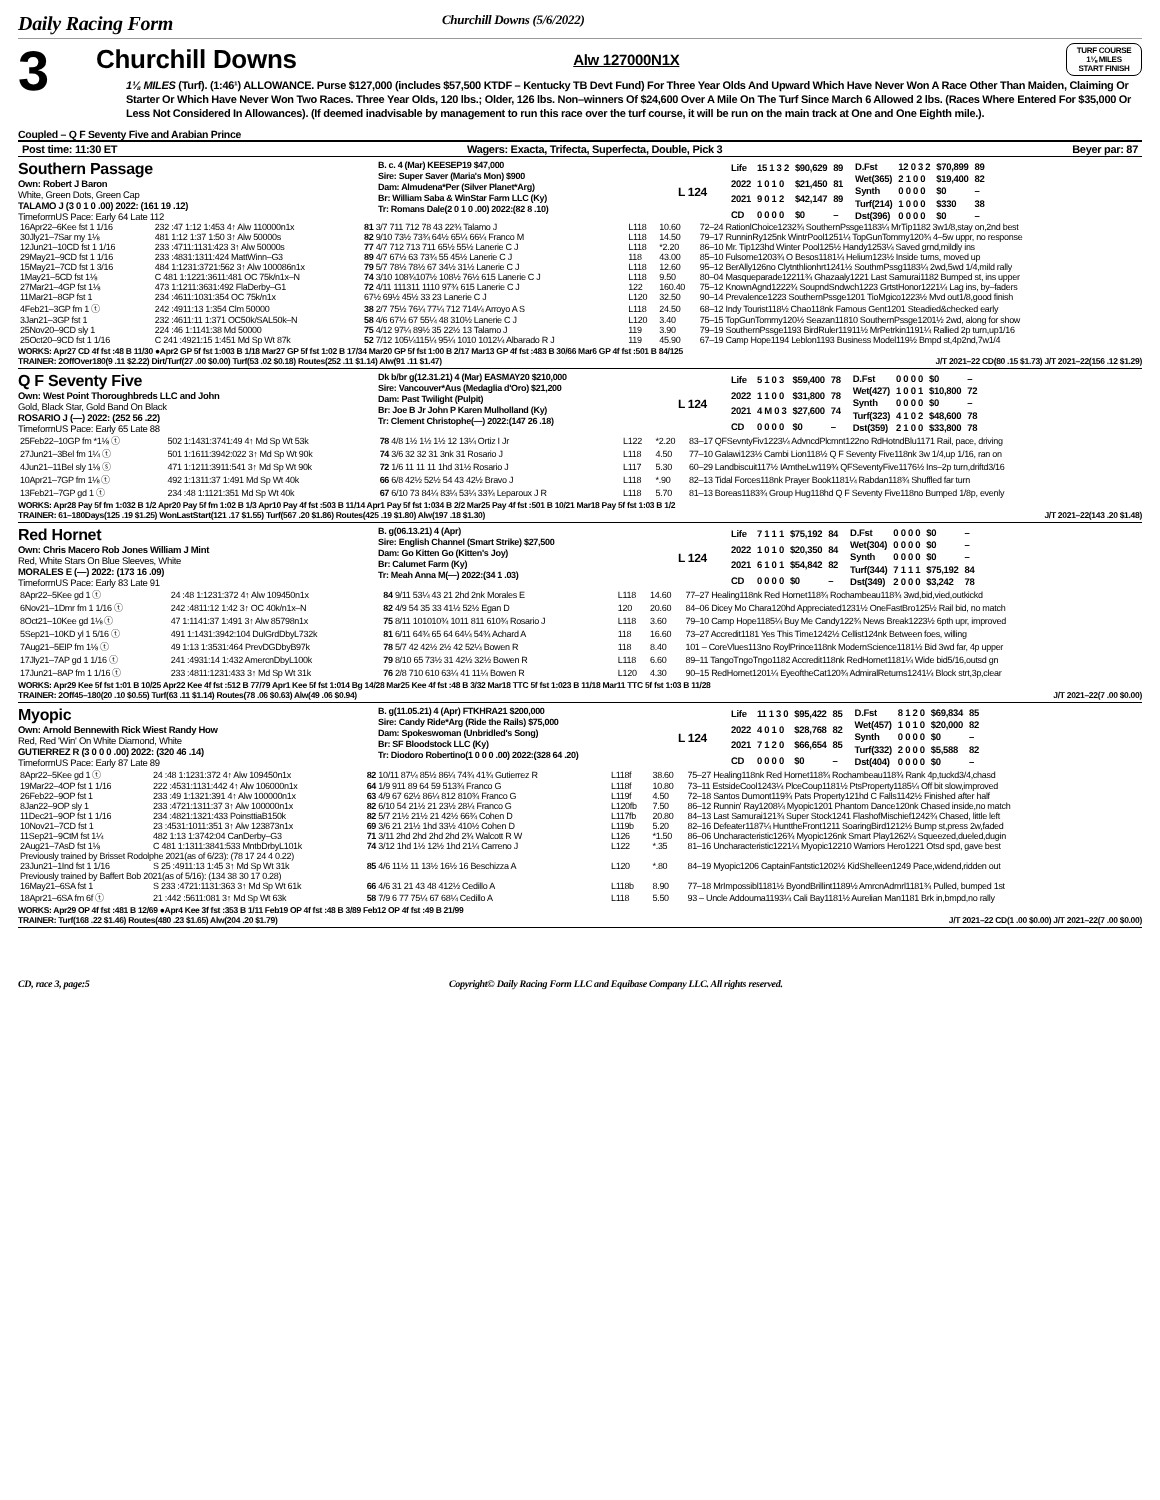Daily Racing Form Churchill Downs (5/6/2022)
3
Churchill Downs
Alw 127000N1X
TURF COURSE
1⅛ MILES
START FINISH
1⅛ MILES (Turf). (1:46¹) ALLOWANCE. Purse $127,000 (includes $57,500 KTDF – Kentucky TB Devt Fund) For Three Year Olds And Upward Which Have Never Won A Race Other Than Maiden, Claiming Or Starter Or Which Have Never Won Two Races. Three Year Olds, 120 lbs.; Older, 126 lbs. Non–winners Of $24,600 Over A Mile On The Turf Since March 6 Allowed 2 lbs. (Races Where Entered For $35,000 Or Less Not Considered In Allowances). (If deemed inadvisable by management to run this race over the turf course, it will be run on the main track at One and One Eighth mile.).
Coupled – Q F Seventy Five and Arabian Prince
Post time: 11:30 ET Wagers: Exacta, Trifecta, Superfecta, Double, Pick 3 Beyer par: 87
Southern Passage
Own: Robert J Baron
White, Green Dots, Green Cap
TALAMO J (3 0 1 0 .00) 2022: (161 19 .12)
TimeformUS Pace: Early 64 Late 112
B. c. 4 (Mar) KEESEP19 $47,000
Sire: Super Saver (Maria's Mon) $900
Dam: Almudena*Per (Silver Planet*Arg)
Br: William Saba & WinStar Farm LLC (Ky)
Tr: Romans Dale(2 0 1 0 .00) 2022:(82 8 .10)
L 124
| Life | 15 1 3 2 | $90,629 | 89 |
| 2022 | 1 0 1 0 | $21,450 | 81 |
| 2021 | 9 0 1 2 | $42,147 | 89 |
| CD | 0 0 0 0 | $0 | – |
| D.Fst | 12 0 3 2 | $70,899 | 89 |
| Wet(365) | 2 1 0 0 | $19,400 | 82 |
| Synth | 0 0 0 0 | $0 | – |
| Turf(214) | 1 0 0 0 | $330 | 38 |
| Dst(396) | 0 0 0 0 | $0 | – |
| 16Apr22–6Kee fst 1 1/16 | 232 :47 1:12 1:453 4↑ Alw 110000n1x | 81 3/7 711 712 78 43 22¾ Talamo J | L118 | 10.60 | 72–24 RationlChoice1232¾ SouthernPssge1183¼ MrTip1182 3w1/8,stay on,2nd best |
| 30Jly21–7Sar my 1⅛ | 481 1:12 1:37 1:50 3↑ Alw 50000s | 82 9/10 73½ 73¾ 64½ 65¼ 66¼ Franco M | L118 | 14.50 | 79–17 RunninRy125nk WintrPool1251¼ TopGunTommy120¾ 4–5w uppr, no response |
| 12Jun21–10CD fst 1 1/16 | 233 :4711:1131:423 3↑ Alw 50000s | 77 4/7 712 713 711 65½ 55½ Lanerie C J | L118 | *2.20 | 86–10 Mr. Tip123hd Winter Pool125½ Handy1253¼ Saved grnd,mildly ins |
| 29May21–9CD fst 1 1/16 | 233 :4831:1311:424 MattWinn–G3 | 89 4/7 67½ 63 73¾ 55 45½ Lanerie C J | 118 | 43.00 | 85–10 Fulsome1203¾ O Besos1181¼ Helium123½ Inside turns, moved up |
| 15May21–7CD fst 1 3/16 | 484 1:1231:3721:562 3↑ Alw 100086n1x | 79 5/7 78½ 78½ 67 34½ 31½ Lanerie C J | L118 | 12.60 | 95–12 BerAlly126no Clytnthlionhrt1241½ SouthrnPssg1183¼ 2wd,5wd 1/4,mild rally |
| 1May21–5CD fst 1⅛ | C 481 1:1221:3611:481 OC 75k/n1x–N | 74 3/10 108¾107½ 108½ 76½ 615 Lanerie C J | L118 | 9.50 | 80–04 Masqueparade12211¾ Ghazaaly1221 Last Samurai1182 Bumped st, ins upper |
| 27Mar21–4GP fst 1⅛ | 473 1:1211:3631:492 FlaDerby–G1 | 72 4/11 111311 1110 97¾ 615 Lanerie C J | 122 | 160.40 | 75–12 KnownAgnd1222¾ SoupndSndwch1223 GrtstHonor1221¼ Lag ins, by–faders |
| 11Mar21–8GP fst 1 | 234 :4611:1031:354 OC 75k/n1x | 67½ 69½ 45½ 33 23 Lanerie C J | L120 | 32.50 | 90–14 Prevalence1223 SouthernPssge1201 TioMgico1223½ Mvd out1/8,good finish |
| 4Feb21–3GP fm 1 ⓣ | 242 :4911:13 1:354 Clm 50000 | 38 2/7 75½ 76¼ 77¼ 712 714¼ Arroyo A S | L118 | 24.50 | 68–12 Indy Tourist118½ Chao118nk Famous Gent1201 Steadied&checked early |
| 3Jan21–3GP fst 1 | 232 :4611:11 1:371 OC50k/SAL50k–N | 58 4/6 67½ 67 55¼ 48 310½ Lanerie C J | L120 | 3.40 | 75–15 TopGunTommy120½ Seazan11810 SouthernPssge1201½ 2wd, along for show |
| 25Nov20–9CD sly 1 | 224 :46 1:1141:38 Md 50000 | 75 4/12 97¼ 89½ 35 22½ 13 Talamo J | 119 | 3.90 | 79–19 SouthernPssge1193 BirdRuler11911½ MrPetrkin1191¼ Rallied 2p turn,up1/16 |
| 25Oct20–9CD fst 1 1/16 | C 241 :4921:15 1:451 Md Sp Wt 87k | 52 7/12 105¼115¼ 95¼ 1010 1012¼ Albarado R J | 119 | 45.90 | 67–19 Camp Hope1194 Leblon1193 Business Model119½ Bmpd st,4p2nd,7w1/4 |
WORKS: Apr27 CD 4f fst :48 B 11/30 ●Apr2 GP 5f fst 1:003 B 1/18 Mar27 GP 5f fst 1:02 B 17/34 Mar20 GP 5f fst 1:00 B 2/17 Mar13 GP 4f fst :483 B 30/66 Mar6 GP 4f fst :501 B 84/125
TRAINER: 2OffOver180(9 .11 $2.22) Dirt/Turf(27 .00 $0.00) Turf(53 .02 $0.18) Routes(252 .11 $1.14) Alw(91 .11 $1.47) J/T 2021–22 CD(80 .15 $1.73) J/T 2021–22(156 .12 $1.29)
Q F Seventy Five
Own: West Point Thoroughbreds LLC and John
Gold, Black Star, Gold Band On Black
ROSARIO J (—) 2022: (252 56 .22)
TimeformUS Pace: Early 65 Late 88
Dk b/br g(12.31.21) 4 (Mar) EASMAY20 $210,000
Sire: Vancouver*Aus (Medaglia d'Oro) $21,200
Dam: Past Twilight (Pulpit)
Br: Joe B Jr John P Karen Mulholland (Ky)
Tr: Clement Christophe(—) 2022:(147 26 .18)
L 124
| Life | 5 1 0 3 | $59,400 | 78 |
| 2022 | 1 1 0 0 | $31,800 | 78 |
| 2021 | 4 M 0 3 | $27,600 | 74 |
| CD | 0 0 0 0 | $0 | – |
| D.Fst | 0 0 0 0 | $0 | – |
| Wet(427) | 1 0 0 1 | $10,800 | 72 |
| Synth | 0 0 0 0 | $0 | – |
| Turf(323) | 4 1 0 2 | $48,600 | 78 |
| Dst(359) | 2 1 0 0 | $33,800 | 78 |
| 25Feb22–10GP fm *1⅛ ⓣ | 502 1:1431:3741:49 4↑ Md Sp Wt 53k | 78 4/8 1½ 1½ 1½ 12 13¼ Ortiz I Jr | L122 | *2.20 | 83–17 QFSevntyFiv1223¼ AdvncdPlcmnt122no RdHotndBlu1171 Rail, pace, driving |
| 27Jun21–3Bel fm 1¼ ⓣ | 501 1:1611:3942:022 3↑ Md Sp Wt 90k | 74 3/6 32 32 31 3nk 31 Rosario J | L118 | 4.50 | 77–10 Galawi123½ Cambi Lion118½ Q F Seventy Five118nk 3w 1/4,up 1/16, ran on |
| 4Jun21–11Bel sly 1⅛ ⓢ | 471 1:1211:3911:541 3↑ Md Sp Wt 90k | 72 1/6 11 11 11 1hd 31½ Rosario J | L117 | 5.30 | 60–29 Landbiscuit117½ IAmtheLw119¾ QFSeventyFive1176½ Ins–2p turn,driftd3/16 |
| 10Apr21–7GP fm 1⅛ ⓣ | 492 1:1311:37 1:491 Md Sp Wt 40k | 66 6/8 42½ 52½ 54 43 42½ Bravo J | L118 | *.90 | 82–13 Tidal Forces118nk Prayer Book1181¼ Rabdan118¾ Shuffled far turn |
| 13Feb21–7GP gd 1 ⓣ | 234 :48 1:1121:351 Md Sp Wt 40k | 67 6/10 73 84¼ 83¼ 53¼ 33¾ Leparoux J R | L118 | 5.70 | 81–13 Boreas1183¾ Group Hug118hd Q F Seventy Five118no Bumped 1/8p, evenly |
WORKS: Apr28 Pay 5f fm 1:032 B 1/2 Apr20 Pay 5f fm 1:02 B 1/3 Apr10 Pay 4f fst :503 B 11/14 Apr1 Pay 5f fst 1:034 B 2/2 Mar25 Pay 4f fst :501 B 10/21 Mar18 Pay 5f fst 1:03 B 1/2
TRAINER: 61–180Days(125 .19 $1.25) WonLastStart(121 .17 $1.55) Turf(567 .20 $1.86) Routes(425 .19 $1.80) Alw(197 .18 $1.30) J/T 2021–22(143 .20 $1.48)
Red Hornet
Own: Chris Macero Rob Jones William J Mint
Red, White Stars On Blue Sleeves, White
MORALES E (—) 2022: (173 16 .09)
TimeformUS Pace: Early 83 Late 91
B. g(06.13.21) 4 (Apr)
Sire: English Channel (Smart Strike) $27,500
Dam: Go Kitten Go (Kitten's Joy)
Br: Calumet Farm (Ky)
Tr: Meah Anna M(—) 2022:(34 1 .03)
L 124
| Life | 7 1 1 1 | $75,192 | 84 |
| 2022 | 1 0 1 0 | $20,350 | 84 |
| 2021 | 6 1 0 1 | $54,842 | 82 |
| CD | 0 0 0 0 | $0 | – |
| D.Fst | 0 0 0 0 | $0 | – |
| Wet(304) | 0 0 0 0 | $0 | – |
| Synth | 0 0 0 0 | $0 | – |
| Turf(344) | 7 1 1 1 | $75,192 | 84 |
| Dst(349) | 2 0 0 0 | $3,242 | 78 |
| 8Apr22–5Kee gd 1 ⓣ | 24 :48 1:1231:372 4↑ Alw 109450n1x | 84 9/11 53¼ 43 21 2hd 2nk Morales E | L118 | 14.60 | 77–27 Healing118nk Red Hornet118¾ Rochambeau118¾ 3wd,bid,vied,outkickd |
| 6Nov21–1Dmr fm 1 1/16 ⓣ | 242 :4811:12 1:42 3↑ OC 40k/n1x–N | 82 4/9 54 35 33 41½ 52½ Egan D | 120 | 20.60 | 84–06 Dicey Mo Chara120hd Appreciated1231½ OneFastBro125½ Rail bid, no match |
| 8Oct21–10Kee gd 1⅛ ⓣ | 47 1:1141:37 1:491 3↑ Alw 85798n1x | 75 8/11 101010¾ 1011 811 610¾ Rosario J | L118 | 3.60 | 79–10 Camp Hope1185¼ Buy Me Candy122¾ News Break1223½ 6pth upr, improved |
| 5Sep21–10KD yl 1 5/16 ⓣ | 491 1:1431:3942:104 DulGrdDbyL732k | 81 6/11 64¾ 65 64 64¼ 54¾ Achard A | 118 | 16.60 | 73–27 Accredit1181 Yes This Time1242½ Cellist124nk Between foes, willing |
| 7Aug21–5EIP fm 1⅛ ⓣ | 49 1:13 1:3531:464 PrevDGDbyB97k | 78 5/7 42 42½ 2½ 42 52¼ Bowen R | 118 | 8.40 | 101 – CoreVlues113no RoylPrince118nk ModernScience1181½ Bid 3wd far, 4p upper |
| 17Jly21–7AP gd 1 1/16 ⓣ | 241 :4931:14 1:432 AmercnDbyL100k | 79 8/10 65 73½ 31 42½ 32½ Bowen R | L118 | 6.60 | 89–11 TangoTngoTngo1182 Accredit118nk RedHornet1181¼ Wide bid5/16,outsd gn |
| 17Jun21–8AP fm 1 1/16 ⓣ | 233 :4811:1231:433 3↑ Md Sp Wt 31k | 76 2/8 710 610 63¼ 41 11¼ Bowen R | L120 | 4.30 | 90–15 RedHornet1201¼ EyeoftheCat120¾ AdmiralReturns1241¼ Block strt,3p,clear |
WORKS: Apr29 Kee 5f fst 1:01 B 10/25 Apr22 Kee 4f fst :512 B 77/79 Apr1 Kee 5f fst 1:014 Bg 14/28 Mar25 Kee 4f fst :48 B 3/32 Mar18 TTC 5f fst 1:023 B 11/18 Mar11 TTC 5f fst 1:03 B 11/28
TRAINER: 2Off45–180(20 .10 $0.55) Turf(63 .11 $1.14) Routes(78 .06 $0.63) Alw(49 .06 $0.94) J/T 2021–22(7 .00 $0.00)
Myopic
Own: Arnold Bennewith Rick Wiest Randy How
Red, Red 'Win' On White Diamond, White
GUTIERREZ R (3 0 0 0 .00) 2022: (320 46 .14)
TimeformUS Pace: Early 87 Late 89
B. g(11.05.21) 4 (Apr) FTKHRA21 $200,000
Sire: Candy Ride*Arg (Ride the Rails) $75,000
Dam: Spokeswoman (Unbridled's Song)
Br: SF Bloodstock LLC (Ky)
Tr: Diodoro Robertino(1 0 0 0 .00) 2022:(328 64 .20)
L 124
| Life | 11 1 3 0 | $95,422 | 85 |
| 2022 | 4 0 1 0 | $28,768 | 82 |
| 2021 | 7 1 2 0 | $66,654 | 85 |
| CD | 0 0 0 0 | $0 | – |
| D.Fst | 8 1 2 0 | $69,834 | 85 |
| Wet(457) | 1 0 1 0 | $20,000 | 82 |
| Synth | 0 0 0 0 | $0 | – |
| Turf(332) | 2 0 0 0 | $5,588 | 82 |
| Dst(404) | 0 0 0 0 | $0 | – |
| 8Apr22–5Kee gd 1 ⓣ | 24 :48 1:1231:372 4↑ Alw 109450n1x | 82 10/11 87¼ 85½ 86¼ 74¾ 41¾ Gutierrez R | L118f | 38.60 | 75–27 Healing118nk Red Hornet118¾ Rochambeau118¾ Rank 4p,tuckd3/4,chasd |
| 19Mar22–4OP fst 1 1/16 | 222 :4531:1131:442 4↑ Alw 106000n1x | 64 1/9 911 89 64 59 513¾ Franco G | L118f | 10.80 | 73–11 EstsideCool1243¼ PlceCoup1181½ PtsProperty1185¼ Off bit slow,improved |
| 26Feb22–9OP fst 1 | 233 :49 1:1321:391 4↑ Alw 100000n1x | 63 4/9 67 62½ 86¼ 812 810¾ Franco G | L119f | 4.50 | 72–18 Santos Dumont119¾ Pats Property121hd C Falls1142½ Finished after half |
| 8Jan22–9OP sly 1 | 233 :4721:1311:37 3↑ Alw 100000n1x | 82 6/10 54 21½ 21 23½ 28¼ Franco G | L120fb | 7.50 | 86–12 Runnin' Ray1208¼ Myopic1201 Phantom Dance120nk Chased inside,no match |
| 11Dec21–9OP fst 1 1/16 | 234 :4821:1321:433 PoinsttiaB150k | 82 5/7 21½ 21½ 21 42½ 66¾ Cohen D | L117fb | 20.80 | 84–13 Last Samurai121¾ Super Stock1241 FlashofMischief1242¾ Chased, little left |
| 10Nov21–7CD fst 1 | 23 :4531:1011:351 3↑ Alw 123873n1x | 69 3/6 21 21½ 1hd 33½ 410½ Cohen D | L119b | 5.20 | 82–16 Defeater1187¼ HunttheFront1211 SoaringBird1212½ Bump st,press 2w,faded |
| 11Sep21–9CtM fst 1¼ | 482 1:13 1:3742:04 CanDerby–G3 | 71 3/11 2hd 2hd 2hd 2hd 2¾ Walcott R W | L126 | *1.50 | 86–06 Uncharacteristic126¾ Myopic126nk Smart Play1262¼ Squeezed,dueled,dugin |
| 2Aug21–7AsD fst 1⅛ | C 481 1:1311:3841:533 MntbDrbyL101k | 74 3/12 1hd 1½ 12½ 1hd 21¼ Carreno J | L122 | *.35 | 81–16 Uncharacteristic1221¼ Myopic12210 Warriors Hero1221 Otsd spd, gave best |
| Previously trained by Brisset Rodolphe 2021(as of 6/23): (78 17 24 4 0.22) | | | | | |
| 23Jun21–1Ind fst 1 1/16 | S 25 :4911:13 1:45 3↑ Md Sp Wt 31k | 85 4/6 11½ 11 13½ 16½ 16 Beschizza A | L120 | *.80 | 84–19 Myopic1206 CaptainFantstic1202½ KidShelleen1249 Pace,widend,ridden out |
| Previously trained by Baffert Bob 2021(as of 5/16): (134 38 30 17 0.28) | | | | | |
| 16May21–6SA fst 1 | S 233 :4721:1131:363 3↑ Md Sp Wt 61k | 66 4/6 31 21 43 48 412½ Cedillo A | L118b | 8.90 | 77–18 MrImpossibl1181½ ByondBrillint1189½ AmrcnAdmrl1181¾ Pulled, bumped 1st |
| 18Apr21–6SA fm 6f ⓣ | 21 :442 :5611:081 3↑ Md Sp Wt 63k | 58 7/9 6 77 75¼ 67 68¼ Cedillo A | L118 | 5.50 | 93 – Uncle Addouma1193¼ Cali Bay1181½ Aurelian Man1181 Brk in,bmpd,no rally |
WORKS: Apr29 OP 4f fst :481 B 12/69 ●Apr4 Kee 3f fst :353 B 1/11 Feb19 OP 4f fst :48 B 3/89 Feb12 OP 4f fst :49 B 21/99
TRAINER: Turf(168 .22 $1.46) Routes(480 .23 $1.65) Alw(204 .20 $1.79) J/T 2021–22 CD(1 .00 $0.00) J/T 2021–22(7 .00 $0.00)
CD, race 3, page:5 Copyright© Daily Racing Form LLC and Equibase Company LLC. All rights reserved.